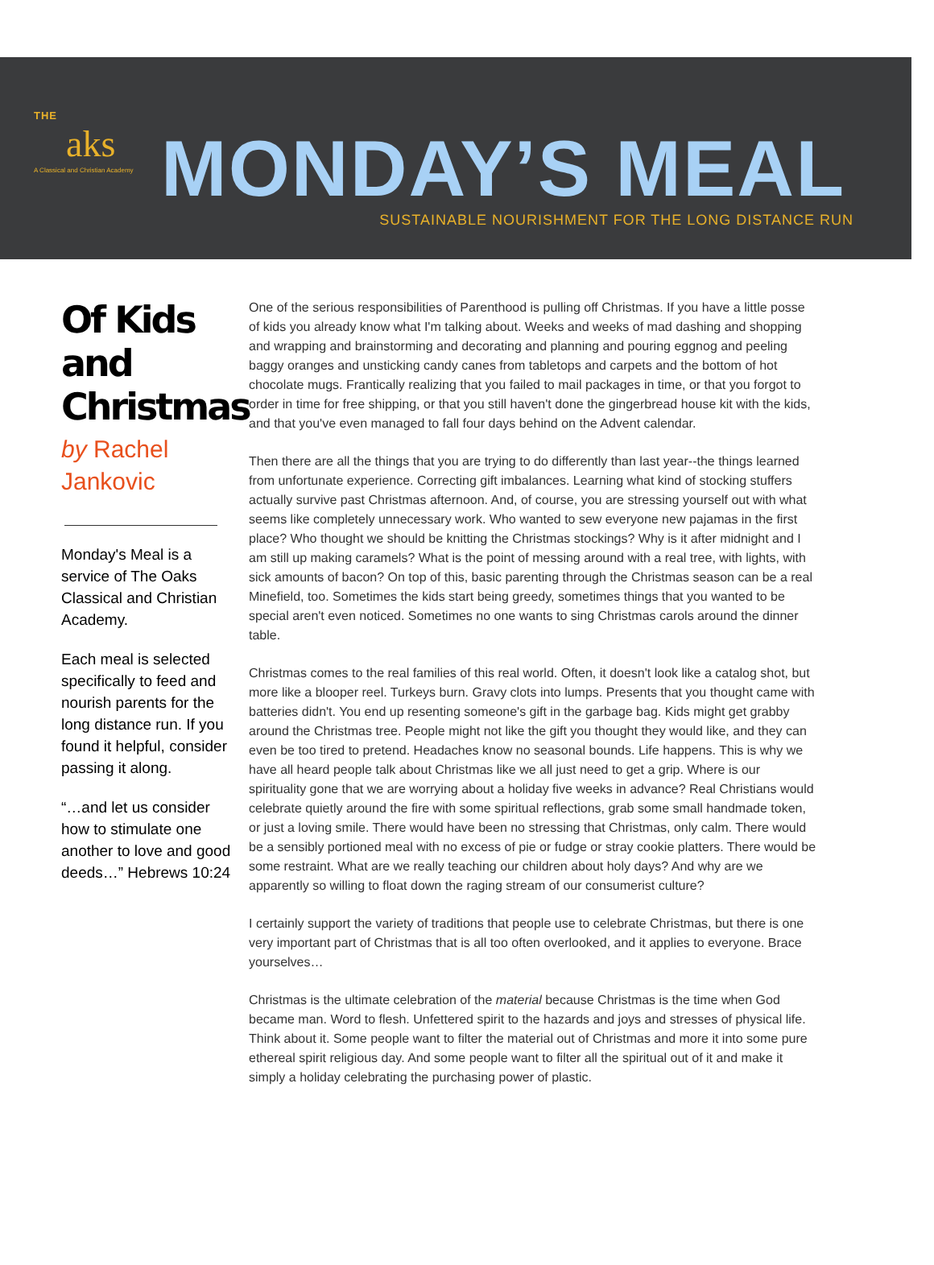THE
aks
A Classical and Christian Academy
MONDAY’S MEAL
SUSTAINABLE NOURISHMENT FOR THE LONG DISTANCE RUN
Of Kids and Christmas
by Rachel Jankovic
Monday's Meal is a service of The Oaks Classical and Christian Academy.
Each meal is selected specifically to feed and nourish parents for the long distance run. If you found it helpful, consider passing it along.
“…and let us consider how to stimulate one another to love and good deeds…” Hebrews 10:24
One of the serious responsibilities of Parenthood is pulling off Christmas. If you have a little posse of kids you already know what I'm talking about. Weeks and weeks of mad dashing and shopping and wrapping and brainstorming and decorating and planning and pouring eggnog and peeling baggy oranges and unsticking candy canes from tabletops and carpets and the bottom of hot chocolate mugs. Frantically realizing that you failed to mail packages in time, or that you forgot to order in time for free shipping, or that you still haven't done the gingerbread house kit with the kids, and that you've even managed to fall four days behind on the Advent calendar.
Then there are all the things that you are trying to do differently than last year--the things learned from unfortunate experience. Correcting gift imbalances. Learning what kind of stocking stuffers actually survive past Christmas afternoon. And, of course, you are stressing yourself out with what seems like completely unnecessary work. Who wanted to sew everyone new pajamas in the first place? Who thought we should be knitting the Christmas stockings? Why is it after midnight and I am still up making caramels? What is the point of messing around with a real tree, with lights, with sick amounts of bacon? On top of this, basic parenting through the Christmas season can be a real Minefield, too. Sometimes the kids start being greedy, sometimes things that you wanted to be special aren't even noticed. Sometimes no one wants to sing Christmas carols around the dinner table.
Christmas comes to the real families of this real world. Often, it doesn't look like a catalog shot, but more like a blooper reel. Turkeys burn. Gravy clots into lumps. Presents that you thought came with batteries didn't. You end up resenting someone's gift in the garbage bag. Kids might get grabby around the Christmas tree. People might not like the gift you thought they would like, and they can even be too tired to pretend. Headaches know no seasonal bounds. Life happens. This is why we have all heard people talk about Christmas like we all just need to get a grip. Where is our spirituality gone that we are worrying about a holiday five weeks in advance? Real Christians would celebrate quietly around the fire with some spiritual reflections, grab some small handmade token, or just a loving smile. There would have been no stressing that Christmas, only calm. There would be a sensibly portioned meal with no excess of pie or fudge or stray cookie platters. There would be some restraint. What are we really teaching our children about holy days? And why are we apparently so willing to float down the raging stream of our consumerist culture?
I certainly support the variety of traditions that people use to celebrate Christmas, but there is one very important part of Christmas that is all too often overlooked, and it applies to everyone. Brace yourselves…
Christmas is the ultimate celebration of the material because Christmas is the time when God became man. Word to flesh. Unfettered spirit to the hazards and joys and stresses of physical life. Think about it. Some people want to filter the material out of Christmas and more it into some pure ethereal spirit religious day. And some people want to filter all the spiritual out of it and make it simply a holiday celebrating the purchasing power of plastic.